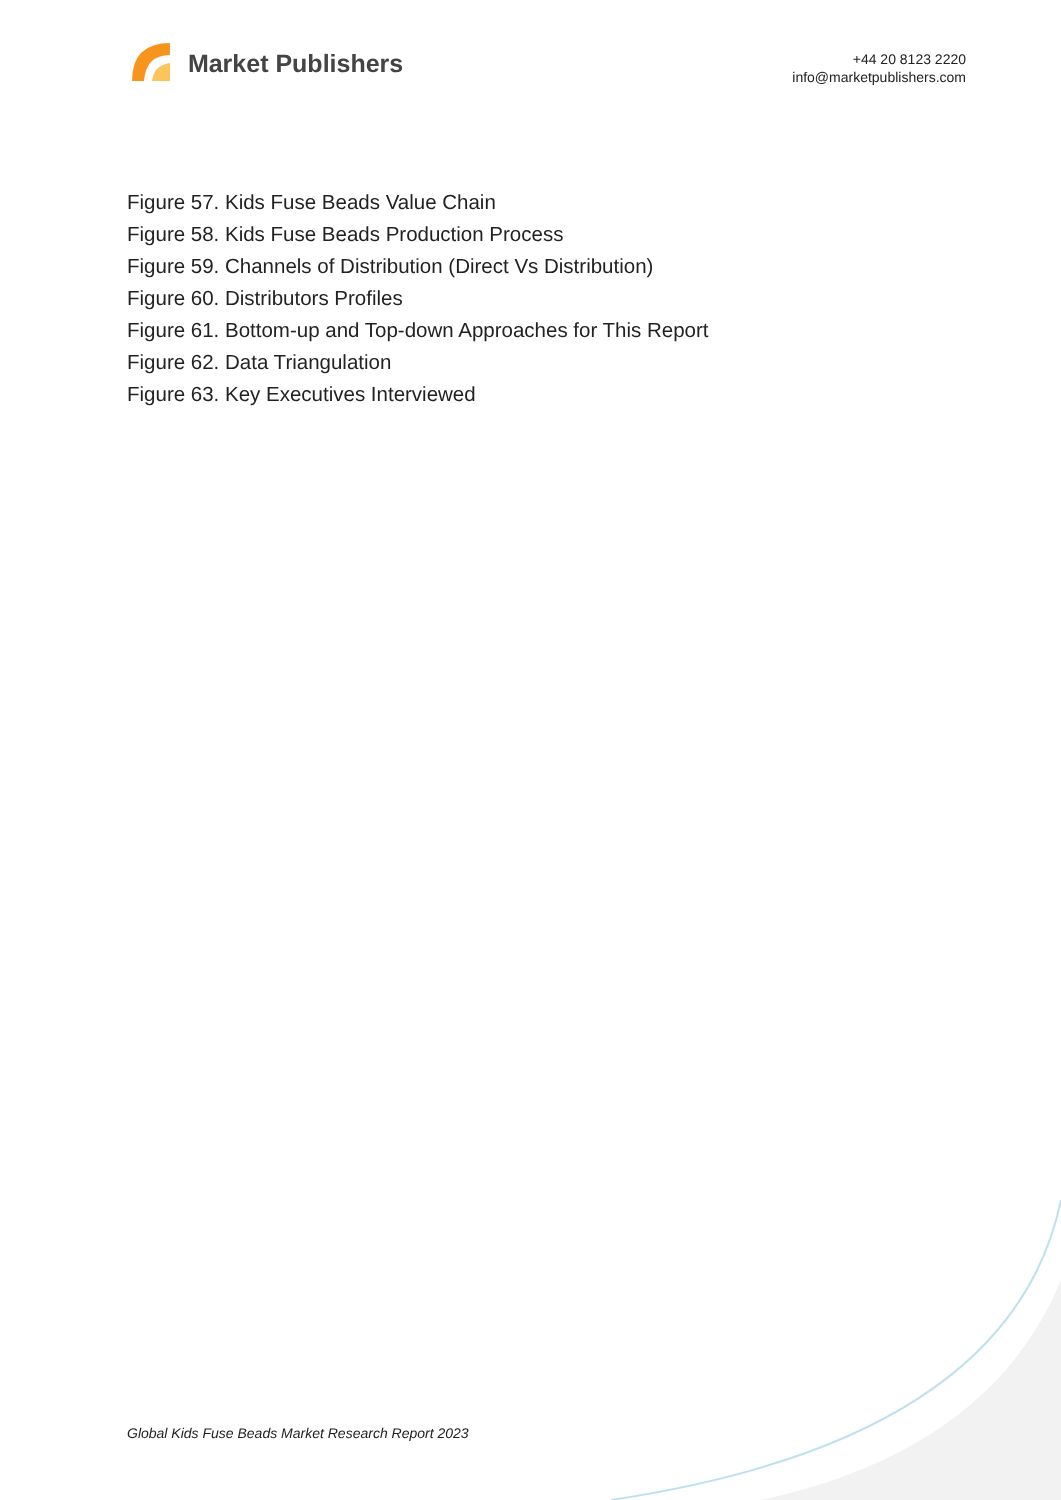Market Publishers
+44 20 8123 2220
info@marketpublishers.com
Figure 57. Kids Fuse Beads Value Chain
Figure 58. Kids Fuse Beads Production Process
Figure 59. Channels of Distribution (Direct Vs Distribution)
Figure 60. Distributors Profiles
Figure 61. Bottom-up and Top-down Approaches for This Report
Figure 62. Data Triangulation
Figure 63. Key Executives Interviewed
Global Kids Fuse Beads Market Research Report 2023